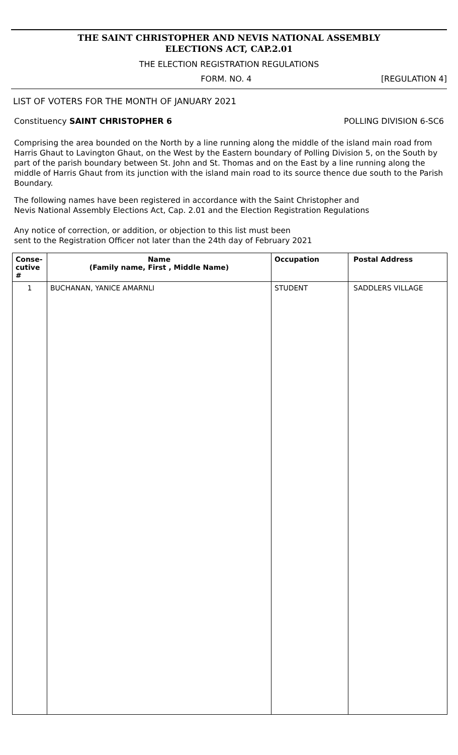THE SAINT CHRISTOPHER AND NEVIS NATIONAL ASSEMBLY
ELECTIONS ACT, CAP.2.01
THE ELECTION REGISTRATION REGULATIONS
FORM. NO. 4 [REGULATION 4]
LIST OF VOTERS FOR THE MONTH OF JANUARY 2021
Constituency SAINT CHRISTOPHER 6 POLLING DIVISION 6-SC6
Comprising the area bounded on the North by a line running along the middle of the island main road from Harris Ghaut to Lavington Ghaut, on the West by the Eastern boundary of Polling Division 5, on the South by part of the parish boundary between St. John and St. Thomas and on the East by a line running along the middle of Harris Ghaut from its junction with the island main road to its source thence due south to the Parish Boundary.
The following names have been registered in accordance with the Saint Christopher and
Nevis National Assembly Elections Act, Cap. 2.01 and the Election Registration Regulations
Any notice of correction, or addition, or objection to this list must been
sent to the Registration Officer not later than the 24th day of February 2021
| Conse- cutive # | Name (Family name, First , Middle Name) | Occupation | Postal Address |
| --- | --- | --- | --- |
| 1 | BUCHANAN, YANICE AMARNLI | STUDENT | SADDLERS VILLAGE |